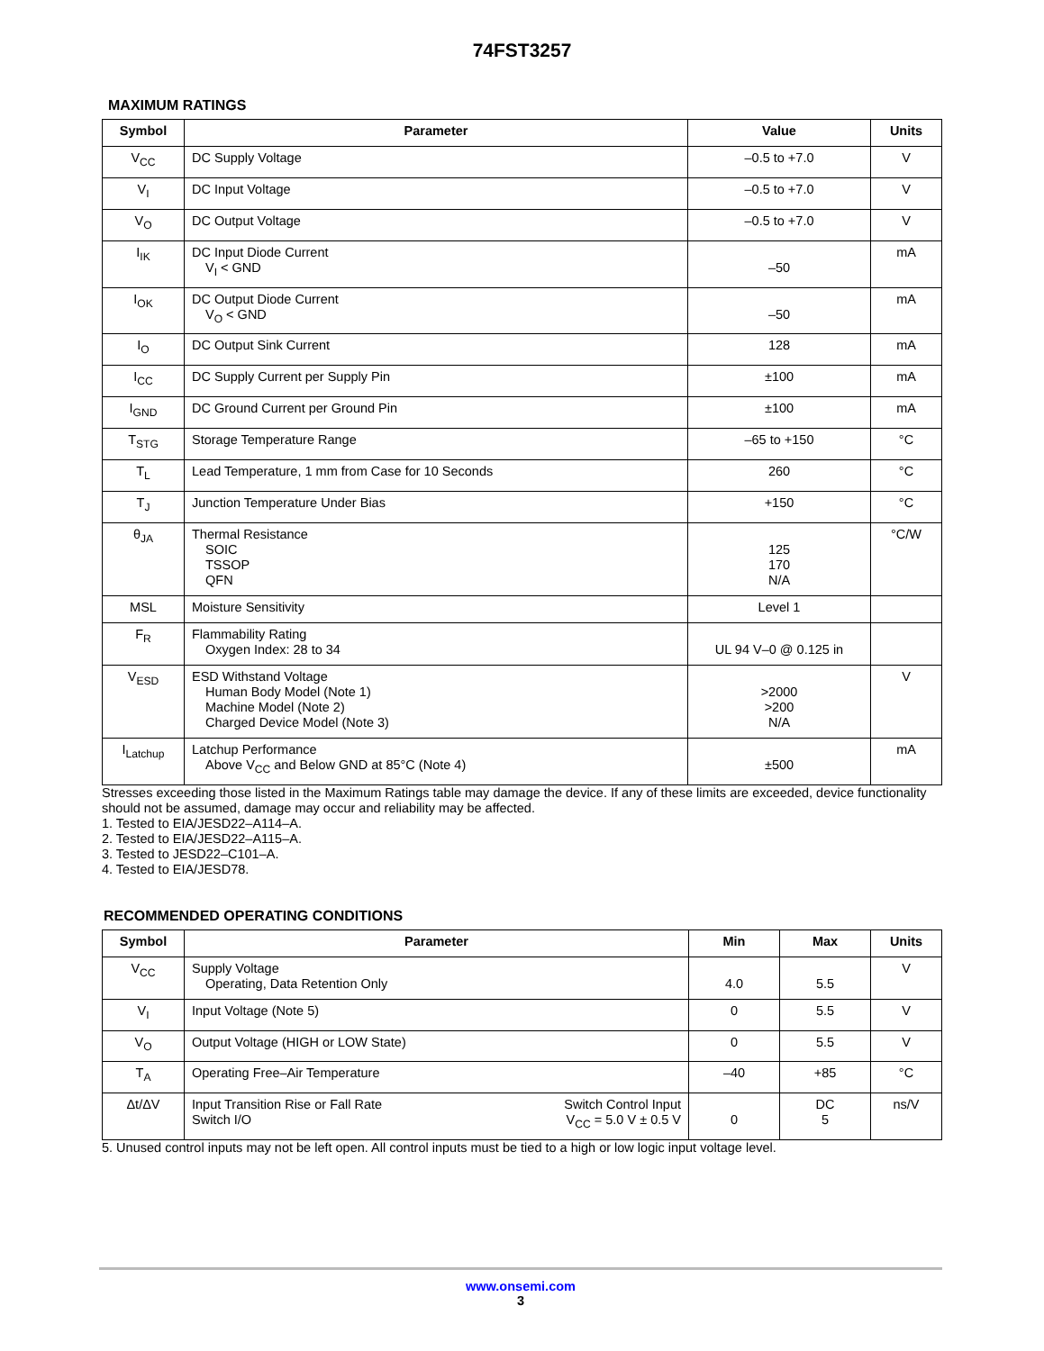74FST3257
MAXIMUM RATINGS
| Symbol | Parameter | Value | Units |
| --- | --- | --- | --- |
| V<sub>CC</sub> | DC Supply Voltage | –0.5 to +7.0 | V |
| V<sub>I</sub> | DC Input Voltage | –0.5 to +7.0 | V |
| V<sub>O</sub> | DC Output Voltage | –0.5 to +7.0 | V |
| I<sub>IK</sub> | DC Input Diode Current V<sub>I</sub> < GND | –50 | mA |
| I<sub>OK</sub> | DC Output Diode Current V<sub>O</sub> < GND | –50 | mA |
| I<sub>O</sub> | DC Output Sink Current | 128 | mA |
| I<sub>CC</sub> | DC Supply Current per Supply Pin | ±100 | mA |
| I<sub>GND</sub> | DC Ground Current per Ground Pin | ±100 | mA |
| T<sub>STG</sub> | Storage Temperature Range | –65 to +150 | °C |
| T<sub>L</sub> | Lead Temperature, 1 mm from Case for 10 Seconds | 260 | °C |
| T<sub>J</sub> | Junction Temperature Under Bias | +150 | °C |
| θ<sub>JA</sub> | Thermal Resistance SOIC TSSOP QFN | 125 170 N/A | °C/W |
| MSL | Moisture Sensitivity | Level 1 | |
| F<sub>R</sub> | Flammability Rating Oxygen Index: 28 to 34 | UL 94 V–0 @ 0.125 in | |
| V<sub>ESD</sub> | ESD Withstand Voltage Human Body Model (Note 1) Machine Model (Note 2) Charged Device Model (Note 3) | >2000 >200 N/A | V |
| I<sub>Latchup</sub> | Latchup Performance Above V<sub>CC</sub> and Below GND at 85°C (Note 4) | ±500 | mA |
Stresses exceeding those listed in the Maximum Ratings table may damage the device. If any of these limits are exceeded, device functionality should not be assumed, damage may occur and reliability may be affected.
1. Tested to EIA/JESD22–A114–A.
2. Tested to EIA/JESD22–A115–A.
3. Tested to JESD22–C101–A.
4. Tested to EIA/JESD78.
RECOMMENDED OPERATING CONDITIONS
| Symbol | Parameter | | Min | Max | Units |
| --- | --- | --- | --- | --- | --- |
| V<sub>CC</sub> | Supply Voltage Operating, Data Retention Only | | 4.0 | 5.5 | V |
| V<sub>I</sub> | Input Voltage (Note 5) | | 0 | 5.5 | V |
| V<sub>O</sub> | Output Voltage (HIGH or LOW State) | | 0 | 5.5 | V |
| T<sub>A</sub> | Operating Free–Air Temperature | | –40 | +85 | °C |
| Δt/ΔV | Input Transition Rise or Fall Rate Switch I/O | Switch Control Input V<sub>CC</sub> = 5.0 V ± 0.5 V | 0 | DC 5 | ns/V |
5. Unused control inputs may not be left open. All control inputs must be tied to a high or low logic input voltage level.
www.onsemi.com
3